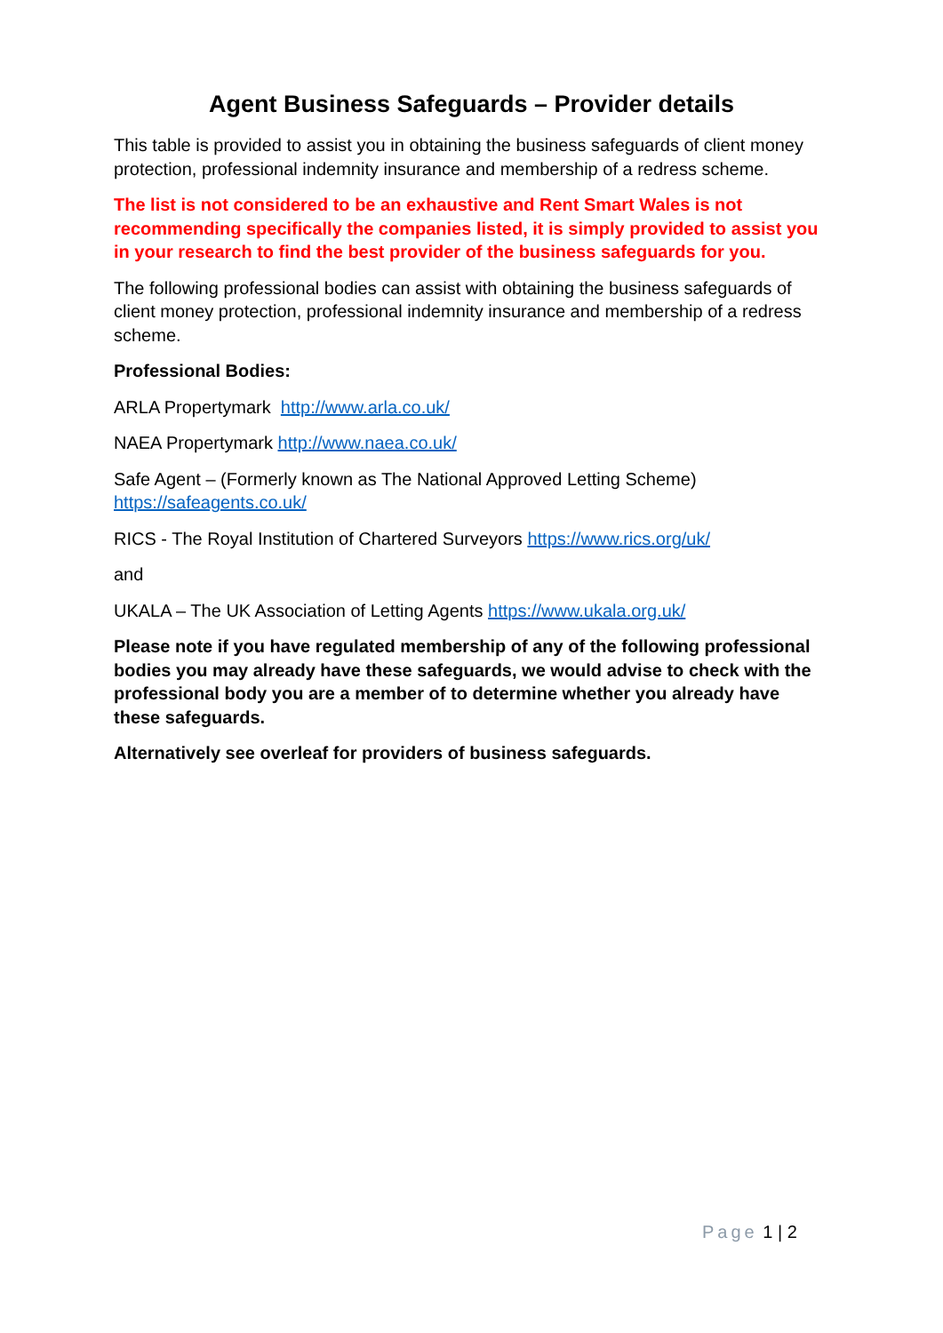Agent Business Safeguards – Provider details
This table is provided to assist you in obtaining the business safeguards of client money protection, professional indemnity insurance and membership of a redress scheme.
The list is not considered to be an exhaustive and Rent Smart Wales is not recommending specifically the companies listed, it is simply provided to assist you in your research to find the best provider of the business safeguards for you.
The following professional bodies can assist with obtaining the business safeguards of client money protection, professional indemnity insurance and membership of a redress scheme.
Professional Bodies:
ARLA Propertymark http://www.arla.co.uk/
NAEA Propertymark http://www.naea.co.uk/
Safe Agent – (Formerly known as The National Approved Letting Scheme) https://safeagents.co.uk/
RICS - The Royal Institution of Chartered Surveyors https://www.rics.org/uk/
and
UKALA – The UK Association of Letting Agents https://www.ukala.org.uk/
Please note if you have regulated membership of any of the following professional bodies you may already have these safeguards, we would advise to check with the professional body you are a member of to determine whether you already have these safeguards.
Alternatively see overleaf for providers of business safeguards.
Page 1 | 2